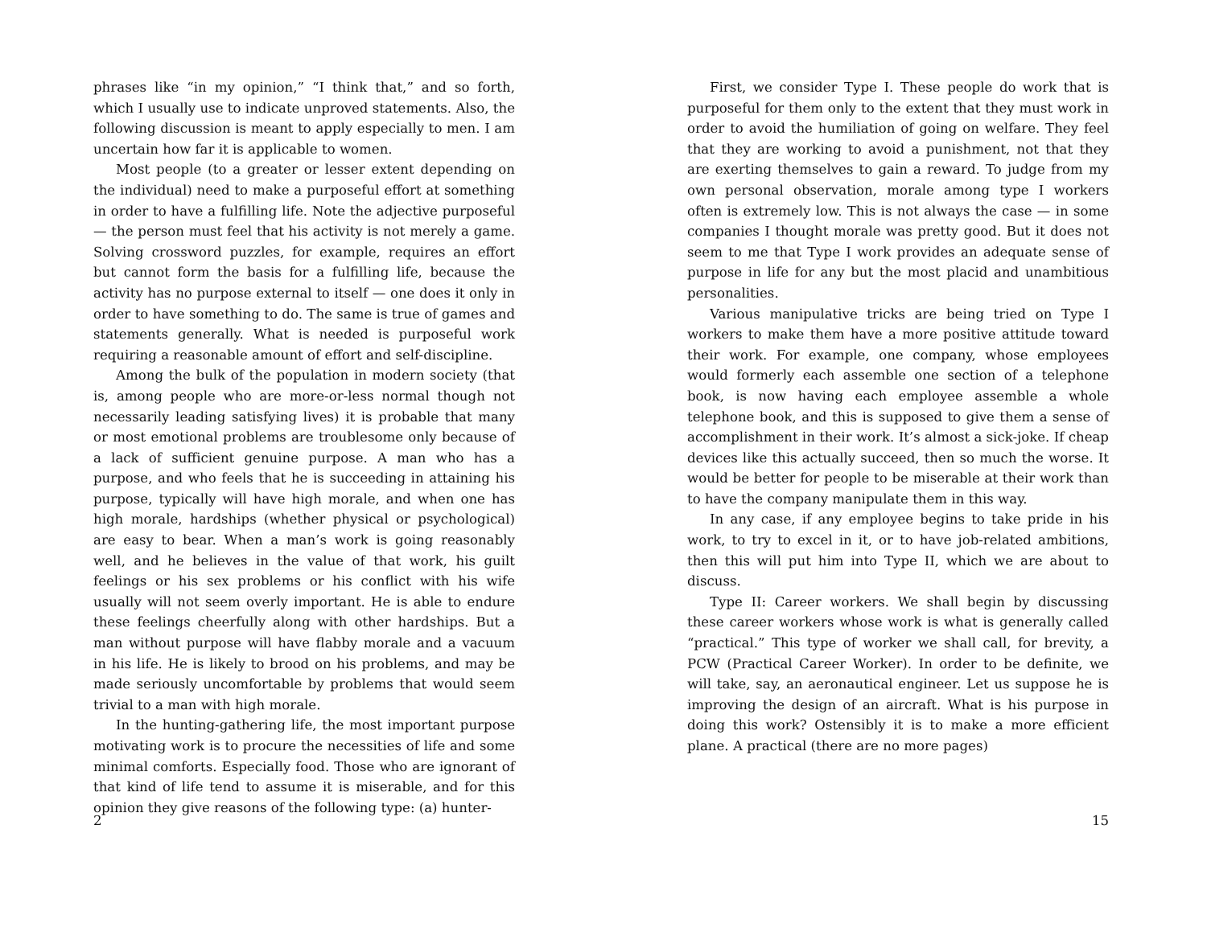phrases like “in my opinion,” “I think that,” and so forth, which I usually use to indicate unproved statements. Also, the following discussion is meant to apply especially to men. I am uncertain how far it is applicable to women.
Most people (to a greater or lesser extent depending on the individual) need to make a purposeful effort at something in order to have a fulfilling life. Note the adjective purposeful — the person must feel that his activity is not merely a game. Solving crossword puzzles, for example, requires an effort but cannot form the basis for a fulfilling life, because the activity has no purpose external to itself — one does it only in order to have something to do. The same is true of games and statements generally. What is needed is purposeful work requiring a reasonable amount of effort and self-discipline.
Among the bulk of the population in modern society (that is, among people who are more-or-less normal though not necessarily leading satisfying lives) it is probable that many or most emotional problems are troublesome only because of a lack of sufficient genuine purpose. A man who has a purpose, and who feels that he is succeeding in attaining his purpose, typically will have high morale, and when one has high morale, hardships (whether physical or psychological) are easy to bear. When a man’s work is going reasonably well, and he believes in the value of that work, his guilt feelings or his sex problems or his conflict with his wife usually will not seem overly important. He is able to endure these feelings cheerfully along with other hardships. But a man without purpose will have flabby morale and a vacuum in his life. He is likely to brood on his problems, and may be made seriously uncomfortable by problems that would seem trivial to a man with high morale.
In the hunting-gathering life, the most important purpose motivating work is to procure the necessities of life and some minimal comforts. Especially food. Those who are ignorant of that kind of life tend to assume it is miserable, and for this opinion they give reasons of the following type: (a) hunter-
2
First, we consider Type I. These people do work that is purposeful for them only to the extent that they must work in order to avoid the humiliation of going on welfare. They feel that they are working to avoid a punishment, not that they are exerting themselves to gain a reward. To judge from my own personal observation, morale among type I workers often is extremely low. This is not always the case — in some companies I thought morale was pretty good. But it does not seem to me that Type I work provides an adequate sense of purpose in life for any but the most placid and unambitious personalities.
Various manipulative tricks are being tried on Type I workers to make them have a more positive attitude toward their work. For example, one company, whose employees would formerly each assemble one section of a telephone book, is now having each employee assemble a whole telephone book, and this is supposed to give them a sense of accomplishment in their work. It’s almost a sick-joke. If cheap devices like this actually succeed, then so much the worse. It would be better for people to be miserable at their work than to have the company manipulate them in this way.
In any case, if any employee begins to take pride in his work, to try to excel in it, or to have job-related ambitions, then this will put him into Type II, which we are about to discuss.
Type II: Career workers. We shall begin by discussing these career workers whose work is what is generally called “practical.” This type of worker we shall call, for brevity, a PCW (Practical Career Worker). In order to be definite, we will take, say, an aeronautical engineer. Let us suppose he is improving the design of an aircraft. What is his purpose in doing this work? Ostensibly it is to make a more efficient plane. A practical (there are no more pages)
15